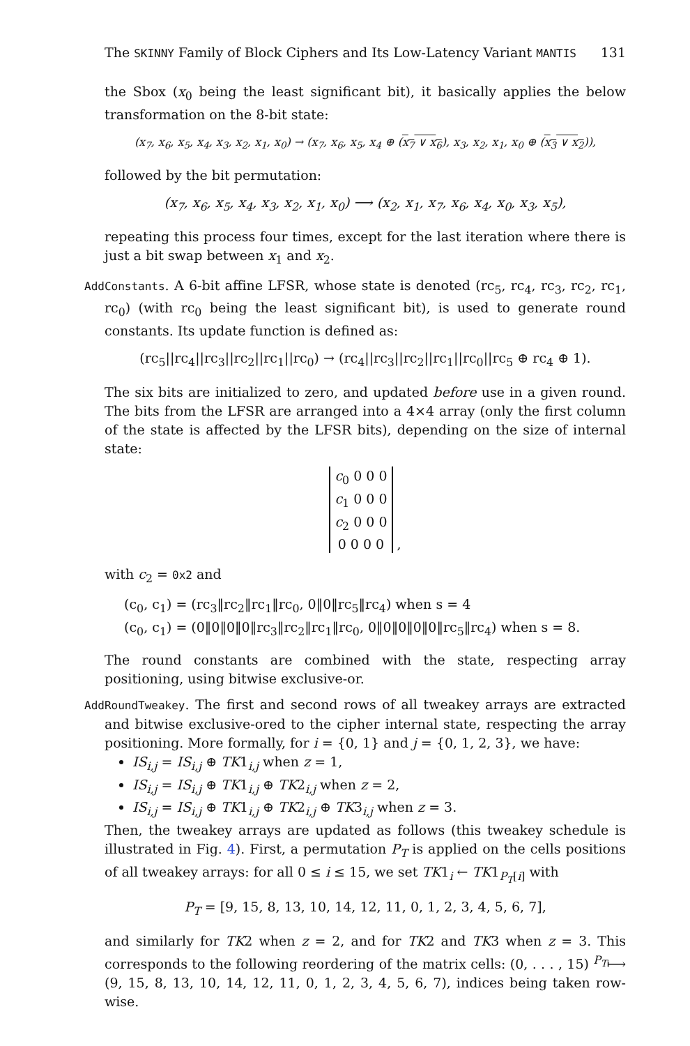The SKINNY Family of Block Ciphers and Its Low-Latency Variant MANTIS 131
the Sbox (x<sub>0</sub> being the least significant bit), it basically applies the below transformation on the 8-bit state:
(x<sub>7</sub>, x<sub>6</sub>, x<sub>5</sub>, x<sub>4</sub>, x<sub>3</sub>, x<sub>2</sub>, x<sub>1</sub>, x<sub>0</sub>) → (x<sub>7</sub>, x<sub>6</sub>, x<sub>5</sub>, x<sub>4</sub> ⊕ (x<sub>7</sub> ∨ x<sub>6</sub>), x<sub>3</sub>, x<sub>2</sub>, x<sub>1</sub>, x<sub>0</sub> ⊕ (x<sub>3</sub> ∨ x<sub>2</sub>)),
followed by the bit permutation:
(x<sub>7</sub>, x<sub>6</sub>, x<sub>5</sub>, x<sub>4</sub>, x<sub>3</sub>, x<sub>2</sub>, x<sub>1</sub>, x<sub>0</sub>) ⟶ (x<sub>2</sub>, x<sub>1</sub>, x<sub>7</sub>, x<sub>6</sub>, x<sub>4</sub>, x<sub>0</sub>, x<sub>3</sub>, x<sub>5</sub>),
repeating this process four times, except for the last iteration where there is just a bit swap between x<sub>1</sub> and x<sub>2</sub>.
AddConstants. A 6-bit affine LFSR, whose state is denoted (rc<sub>5</sub>, rc<sub>4</sub>, rc<sub>3</sub>, rc<sub>2</sub>, rc<sub>1</sub>, rc<sub>0</sub>) (with rc<sub>0</sub> being the least significant bit), is used to generate round constants. Its update function is defined as:
(rc<sub>5</sub>||rc<sub>4</sub>||rc<sub>3</sub>||rc<sub>2</sub>||rc<sub>1</sub>||rc<sub>0</sub>) → (rc<sub>4</sub>||rc<sub>3</sub>||rc<sub>2</sub>||rc<sub>1</sub>||rc<sub>0</sub>||rc<sub>5</sub> ⊕ rc<sub>4</sub> ⊕ 1).
The six bits are initialized to zero, and updated before use in a given round. The bits from the LFSR are arranged into a 4×4 array (only the first column of the state is affected by the LFSR bits), depending on the size of internal state:
c<sub>0</sub> 0 0 0
c<sub>1</sub> 0 0 0
c<sub>2</sub> 0 0 0
0 0 0 0 ,
with c<sub>2</sub> = 0x2 and
(c<sub>0</sub>, c<sub>1</sub>) = (rc<sub>3</sub>‖rc<sub>2</sub>‖rc<sub>1</sub>‖rc<sub>0</sub>, 0‖0‖rc<sub>5</sub>‖rc<sub>4</sub>) when s = 4
(c<sub>0</sub>, c<sub>1</sub>) = (0‖0‖0‖0‖rc<sub>3</sub>‖rc<sub>2</sub>‖rc<sub>1</sub>‖rc<sub>0</sub>, 0‖0‖0‖0‖0‖rc<sub>5</sub>‖rc<sub>4</sub>) when s = 8.
The round constants are combined with the state, respecting array positioning, using bitwise exclusive-or.
AddRoundTweakey. The first and second rows of all tweakey arrays are extracted and bitwise exclusive-ored to the cipher internal state, respecting the array positioning. More formally, for i = {0, 1} and j = {0, 1, 2, 3}, we have:
IS<sub>i,j</sub> = IS<sub>i,j</sub> ⊕ TK1<sub>i,j</sub> when z = 1,
IS<sub>i,j</sub> = IS<sub>i,j</sub> ⊕ TK1<sub>i,j</sub> ⊕ TK2<sub>i,j</sub> when z = 2,
IS<sub>i,j</sub> = IS<sub>i,j</sub> ⊕ TK1<sub>i,j</sub> ⊕ TK2<sub>i,j</sub> ⊕ TK3<sub>i,j</sub> when z = 3.
Then, the tweakey arrays are updated as follows (this tweakey schedule is illustrated in Fig. 4). First, a permutation P<sub>T</sub> is applied on the cells positions of all tweakey arrays: for all 0 ≤ i ≤ 15, we set TK1<sub>i</sub> ← TK1<sub>P<sub>T</sub>[i]</sub> with
P<sub>T</sub> = [9, 15, 8, 13, 10, 14, 12, 11, 0, 1, 2, 3, 4, 5, 6, 7],
and similarly for TK2 when z = 2, and for TK2 and TK3 when z = 3. This corresponds to the following reordering of the matrix cells: (0, . . . , 15) <sup>P<sub>T</sub></sup>⟼ (9, 15, 8, 13, 10, 14, 12, 11, 0, 1, 2, 3, 4, 5, 6, 7), indices being taken row-wise.